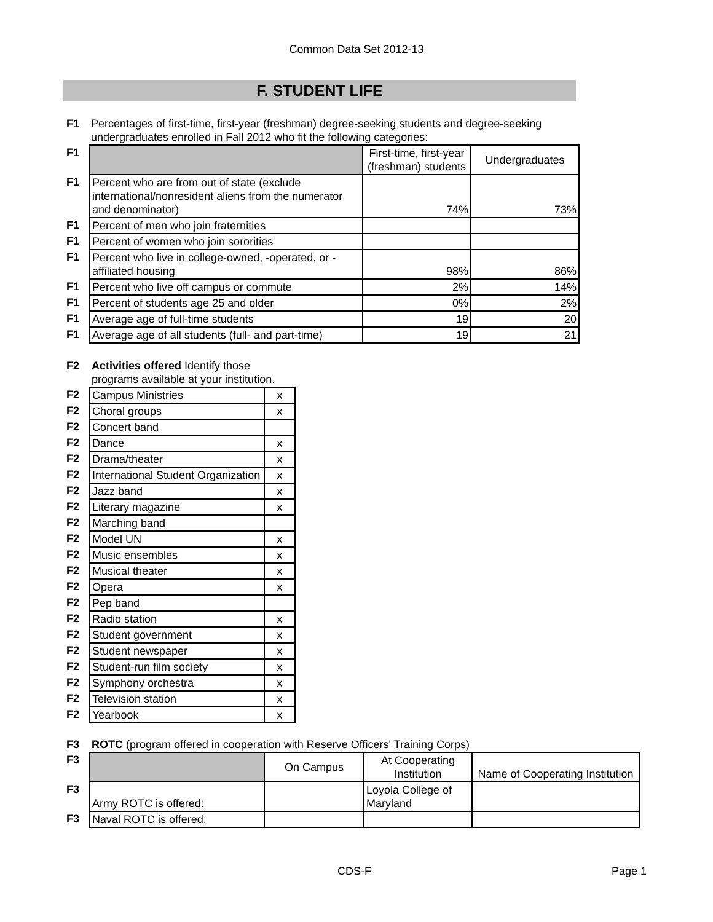Common Data Set 2012-13
F. STUDENT LIFE
| F1 | Percentages of first-time, first-year (freshman) degree-seeking students and degree-seeking undergraduates enrolled in Fall 2012 who fit the following categories: |
| F1 | | First-time, first-year (freshman) students | Undergraduates |
| F1 | Percent who are from out of state (exclude international/nonresident aliens from the numerator and denominator) | 74% | 73% |
| F1 | Percent of men who join fraternities | | |
| F1 | Percent of women who join sororities | | |
| F1 | Percent who live in college-owned, -operated, or -affiliated housing | 98% | 86% |
| F1 | Percent who live off campus or commute | 2% | 14% |
| F1 | Percent of students age 25 and older | 0% | 2% |
| F1 | Average age of full-time students | 19 | 20 |
| F1 | Average age of all students (full- and part-time) | 19 | 21 |
| F2 | Activities offered Identify those programs available at your institution. | |
| F2 | Campus Ministries | x |
| F2 | Choral groups | x |
| F2 | Concert band | |
| F2 | Dance | x |
| F2 | Drama/theater | x |
| F2 | International Student Organization | x |
| F2 | Jazz band | x |
| F2 | Literary magazine | x |
| F2 | Marching band | |
| F2 | Model UN | x |
| F2 | Music ensembles | x |
| F2 | Musical theater | x |
| F2 | Opera | x |
| F2 | Pep band | |
| F2 | Radio station | x |
| F2 | Student government | x |
| F2 | Student newspaper | x |
| F2 | Student-run film society | x |
| F2 | Symphony orchestra | x |
| F2 | Television station | x |
| F2 | Yearbook | x |
| F3 | ROTC (program offered in cooperation with Reserve Officers' Training Corps) | | | |
| F3 | | On Campus | At Cooperating Institution | Name of Cooperating Institution |
| F3 | Army ROTC is offered: | | Loyola College of Maryland | |
| F3 | Naval ROTC is offered: | | | |
CDS-F Page 1